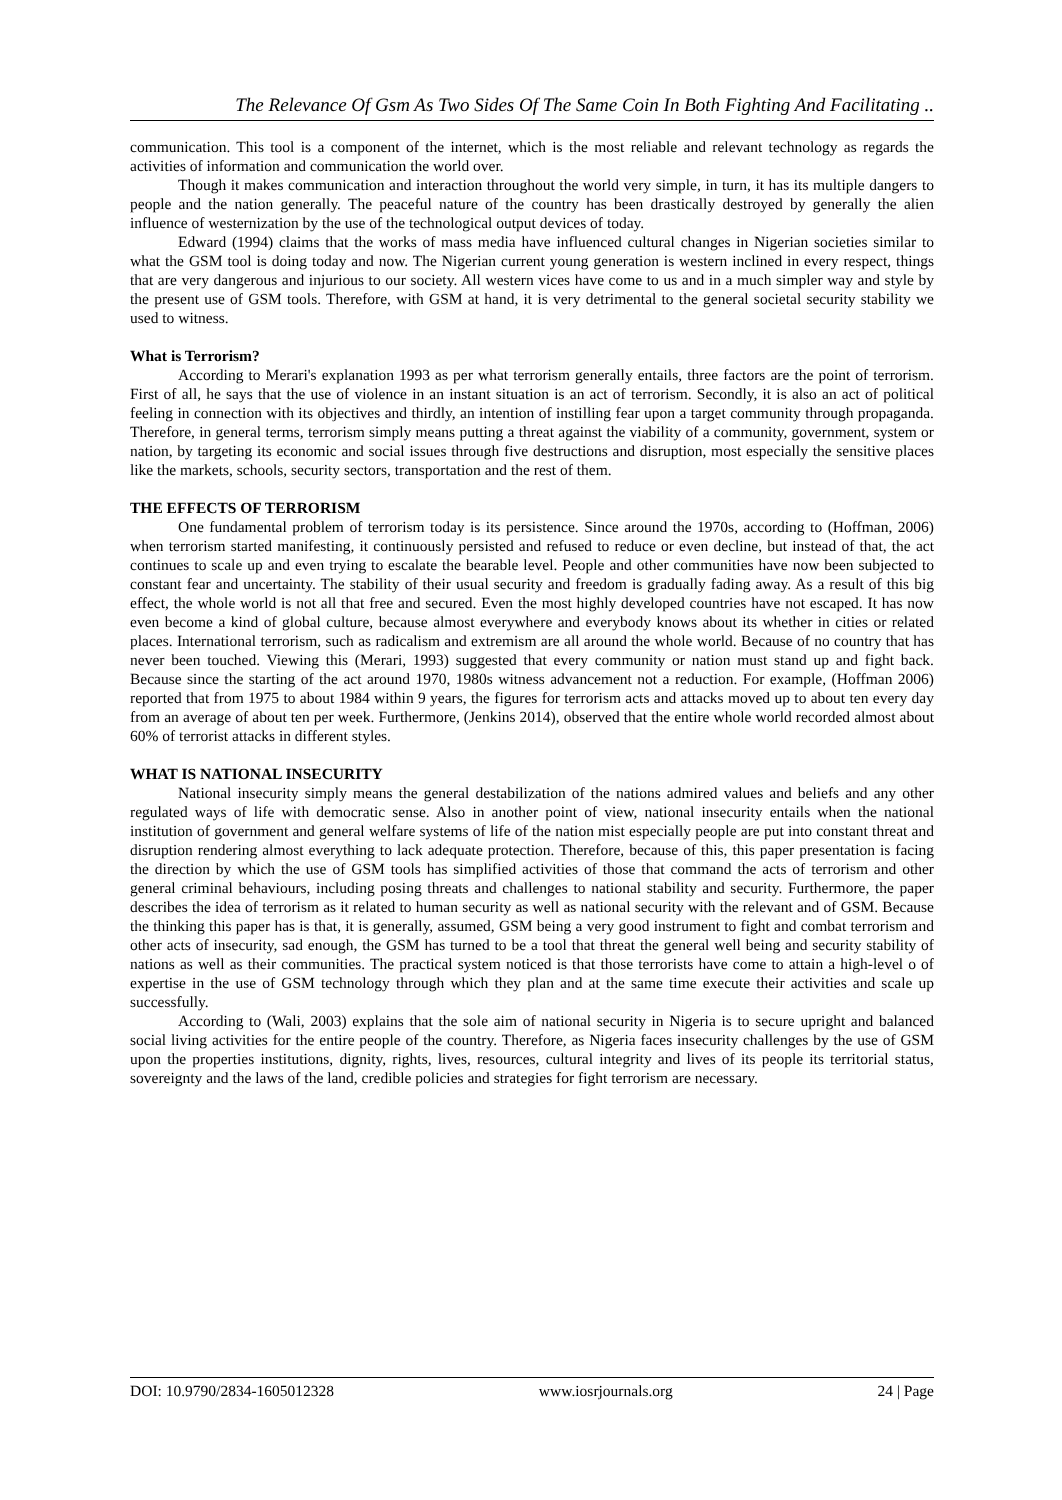The Relevance Of Gsm As Two Sides Of The Same Coin In Both Fighting And Facilitating ..
communication. This tool is a component of the internet, which is the most reliable and relevant technology as regards the activities of information and communication the world over.
Though it makes communication and interaction throughout the world very simple, in turn, it has its multiple dangers to people and the nation generally. The peaceful nature of the country has been drastically destroyed by generally the alien influence of westernization by the use of the technological output devices of today.
Edward (1994) claims that the works of mass media have influenced cultural changes in Nigerian societies similar to what the GSM tool is doing today and now. The Nigerian current young generation is western inclined in every respect, things that are very dangerous and injurious to our society. All western vices have come to us and in a much simpler way and style by the present use of GSM tools. Therefore, with GSM at hand, it is very detrimental to the general societal security stability we used to witness.
What is Terrorism?
According to Merari's explanation 1993 as per what terrorism generally entails, three factors are the point of terrorism. First of all, he says that the use of violence in an instant situation is an act of terrorism. Secondly, it is also an act of political feeling in connection with its objectives and thirdly, an intention of instilling fear upon a target community through propaganda. Therefore, in general terms, terrorism simply means putting a threat against the viability of a community, government, system or nation, by targeting its economic and social issues through five destructions and disruption, most especially the sensitive places like the markets, schools, security sectors, transportation and the rest of them.
THE EFFECTS OF TERRORISM
One fundamental problem of terrorism today is its persistence. Since around the 1970s, according to (Hoffman, 2006) when terrorism started manifesting, it continuously persisted and refused to reduce or even decline, but instead of that, the act continues to scale up and even trying to escalate the bearable level. People and other communities have now been subjected to constant fear and uncertainty. The stability of their usual security and freedom is gradually fading away. As a result of this big effect, the whole world is not all that free and secured. Even the most highly developed countries have not escaped. It has now even become a kind of global culture, because almost everywhere and everybody knows about its whether in cities or related places. International terrorism, such as radicalism and extremism are all around the whole world. Because of no country that has never been touched. Viewing this (Merari, 1993) suggested that every community or nation must stand up and fight back. Because since the starting of the act around 1970, 1980s witness advancement not a reduction. For example, (Hoffman 2006) reported that from 1975 to about 1984 within 9 years, the figures for terrorism acts and attacks moved up to about ten every day from an average of about ten per week. Furthermore, (Jenkins 2014), observed that the entire whole world recorded almost about 60% of terrorist attacks in different styles.
WHAT IS NATIONAL INSECURITY
National insecurity simply means the general destabilization of the nations admired values and beliefs and any other regulated ways of life with democratic sense. Also in another point of view, national insecurity entails when the national institution of government and general welfare systems of life of the nation mist especially people are put into constant threat and disruption rendering almost everything to lack adequate protection. Therefore, because of this, this paper presentation is facing the direction by which the use of GSM tools has simplified activities of those that command the acts of terrorism and other general criminal behaviours, including posing threats and challenges to national stability and security. Furthermore, the paper describes the idea of terrorism as it related to human security as well as national security with the relevant and of GSM. Because the thinking this paper has is that, it is generally, assumed, GSM being a very good instrument to fight and combat terrorism and other acts of insecurity, sad enough, the GSM has turned to be a tool that threat the general well being and security stability of nations as well as their communities. The practical system noticed is that those terrorists have come to attain a high-level o of expertise in the use of GSM technology through which they plan and at the same time execute their activities and scale up successfully.
According to (Wali, 2003) explains that the sole aim of national security in Nigeria is to secure upright and balanced social living activities for the entire people of the country. Therefore, as Nigeria faces insecurity challenges by the use of GSM upon the properties institutions, dignity, rights, lives, resources, cultural integrity and lives of its people its territorial status, sovereignty and the laws of the land, credible policies and strategies for fight terrorism are necessary.
DOI: 10.9790/2834-1605012328 www.iosrjournals.org 24 | Page